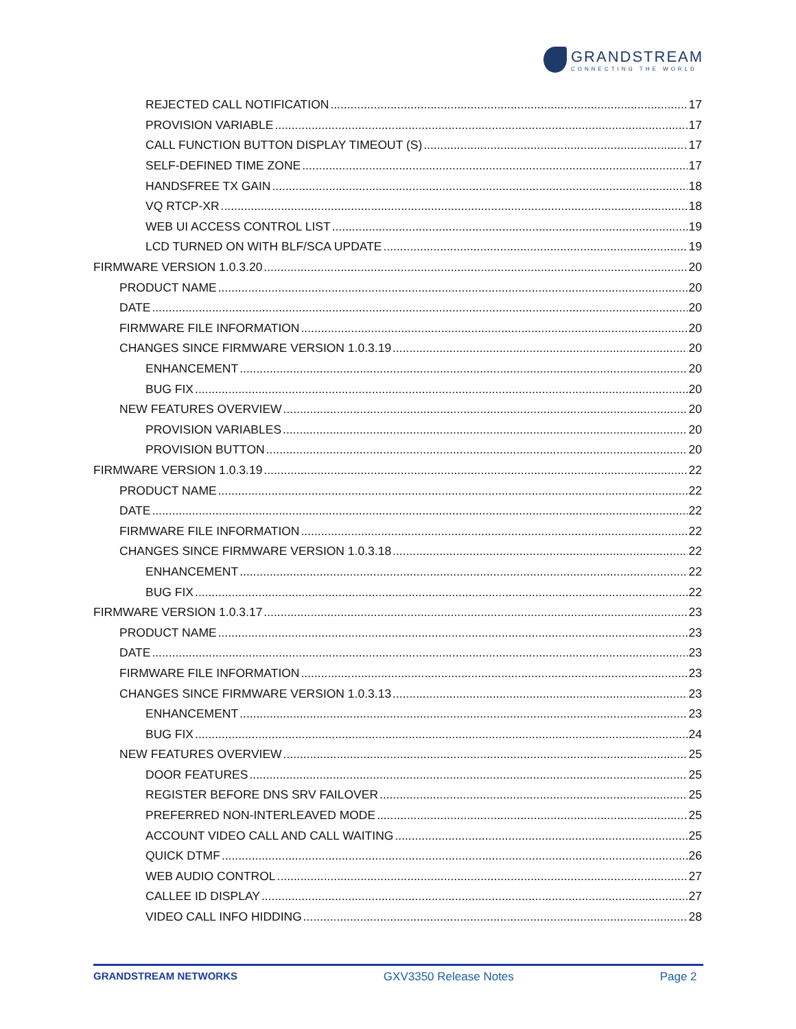GRANDSTREAM
CONNECTING THE WORLD
REJECTED CALL NOTIFICATION 17
PROVISION VARIABLE 17
CALL FUNCTION BUTTON DISPLAY TIMEOUT (S) 17
SELF-DEFINED TIME ZONE 17
HANDSFREE TX GAIN 18
VQ RTCP-XR 18
WEB UI ACCESS CONTROL LIST 19
LCD TURNED ON WITH BLF/SCA UPDATE 19
FIRMWARE VERSION 1.0.3.20 20
PRODUCT NAME 20
DATE 20
FIRMWARE FILE INFORMATION 20
CHANGES SINCE FIRMWARE VERSION 1.0.3.19 20
ENHANCEMENT 20
BUG FIX 20
NEW FEATURES OVERVIEW 20
PROVISION VARIABLES 20
PROVISION BUTTON 20
FIRMWARE VERSION 1.0.3.19 22
PRODUCT NAME 22
DATE 22
FIRMWARE FILE INFORMATION 22
CHANGES SINCE FIRMWARE VERSION 1.0.3.18 22
ENHANCEMENT 22
BUG FIX 22
FIRMWARE VERSION 1.0.3.17 23
PRODUCT NAME 23
DATE 23
FIRMWARE FILE INFORMATION 23
CHANGES SINCE FIRMWARE VERSION 1.0.3.13 23
ENHANCEMENT 23
BUG FIX 24
NEW FEATURES OVERVIEW 25
DOOR FEATURES 25
REGISTER BEFORE DNS SRV FAILOVER 25
PREFERRED NON-INTERLEAVED MODE 25
ACCOUNT VIDEO CALL AND CALL WAITING 25
QUICK DTMF 26
WEB AUDIO CONTROL 27
CALLEE ID DISPLAY 27
VIDEO CALL INFO HIDDING 28
GRANDSTREAM NETWORKS GXV3350 Release Notes Page 2